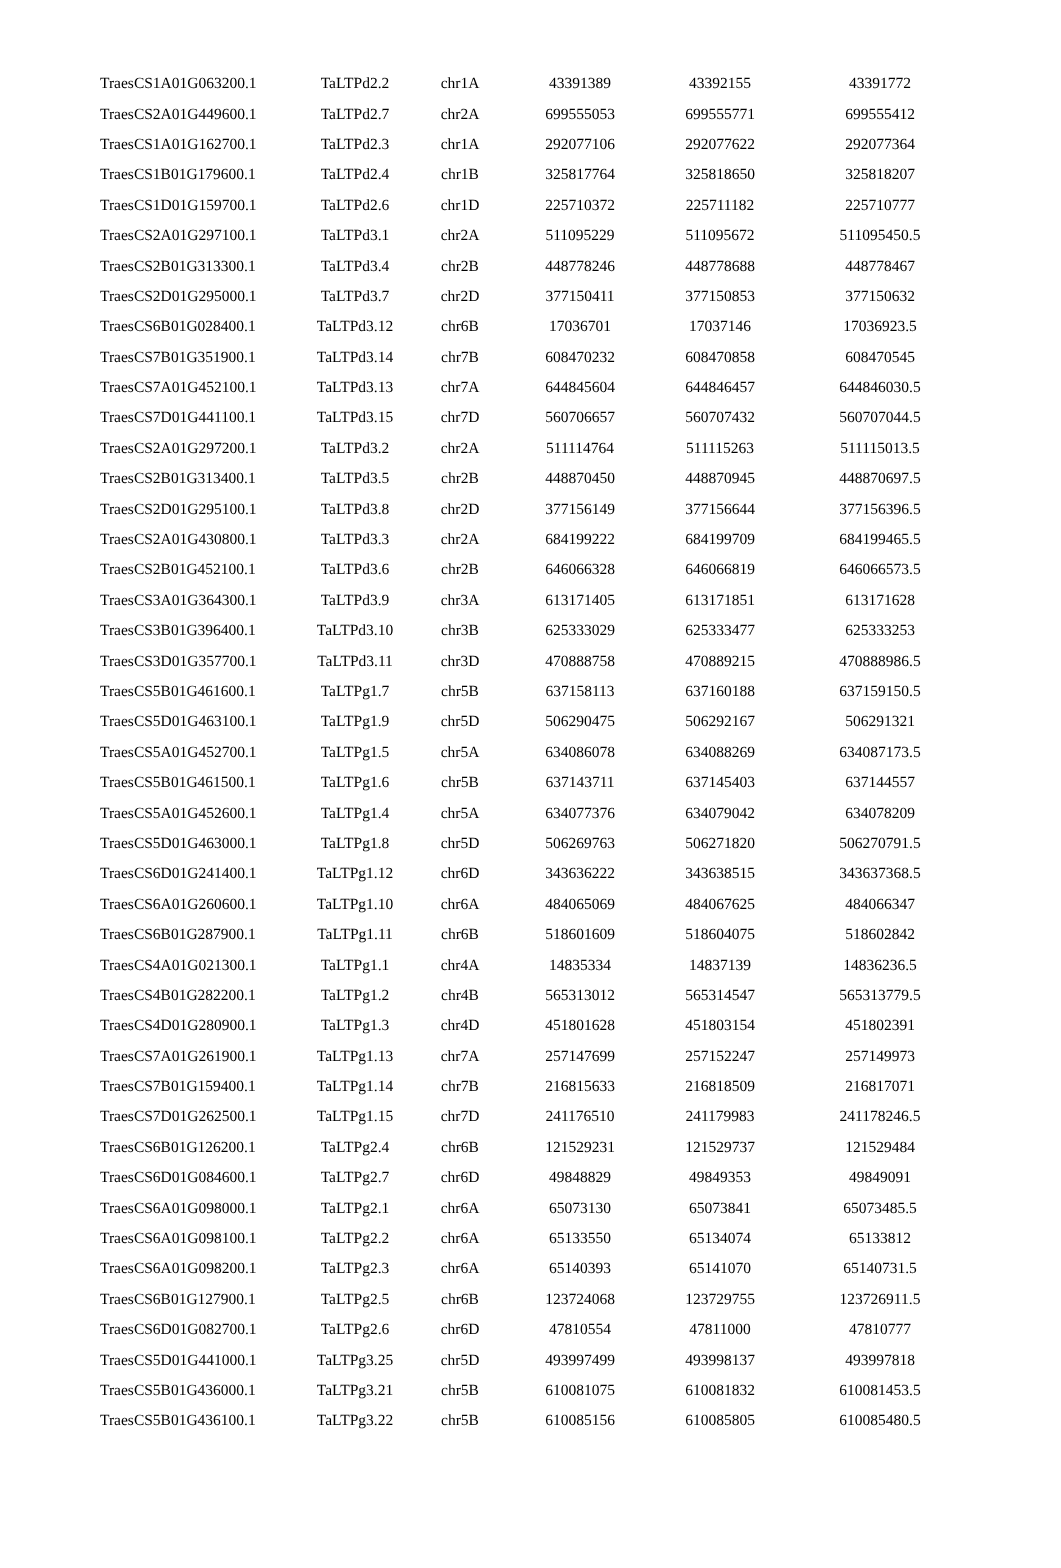| TraesCS1A01G063200.1 | TaLTPd2.2 | chr1A | 43391389 | 43392155 | 43391772 |
| TraesCS2A01G449600.1 | TaLTPd2.7 | chr2A | 699555053 | 699555771 | 699555412 |
| TraesCS1A01G162700.1 | TaLTPd2.3 | chr1A | 292077106 | 292077622 | 292077364 |
| TraesCS1B01G179600.1 | TaLTPd2.4 | chr1B | 325817764 | 325818650 | 325818207 |
| TraesCS1D01G159700.1 | TaLTPd2.6 | chr1D | 225710372 | 225711182 | 225710777 |
| TraesCS2A01G297100.1 | TaLTPd3.1 | chr2A | 511095229 | 511095672 | 511095450.5 |
| TraesCS2B01G313300.1 | TaLTPd3.4 | chr2B | 448778246 | 448778688 | 448778467 |
| TraesCS2D01G295000.1 | TaLTPd3.7 | chr2D | 377150411 | 377150853 | 377150632 |
| TraesCS6B01G028400.1 | TaLTPd3.12 | chr6B | 17036701 | 17037146 | 17036923.5 |
| TraesCS7B01G351900.1 | TaLTPd3.14 | chr7B | 608470232 | 608470858 | 608470545 |
| TraesCS7A01G452100.1 | TaLTPd3.13 | chr7A | 644845604 | 644846457 | 644846030.5 |
| TraesCS7D01G441100.1 | TaLTPd3.15 | chr7D | 560706657 | 560707432 | 560707044.5 |
| TraesCS2A01G297200.1 | TaLTPd3.2 | chr2A | 511114764 | 511115263 | 511115013.5 |
| TraesCS2B01G313400.1 | TaLTPd3.5 | chr2B | 448870450 | 448870945 | 448870697.5 |
| TraesCS2D01G295100.1 | TaLTPd3.8 | chr2D | 377156149 | 377156644 | 377156396.5 |
| TraesCS2A01G430800.1 | TaLTPd3.3 | chr2A | 684199222 | 684199709 | 684199465.5 |
| TraesCS2B01G452100.1 | TaLTPd3.6 | chr2B | 646066328 | 646066819 | 646066573.5 |
| TraesCS3A01G364300.1 | TaLTPd3.9 | chr3A | 613171405 | 613171851 | 613171628 |
| TraesCS3B01G396400.1 | TaLTPd3.10 | chr3B | 625333029 | 625333477 | 625333253 |
| TraesCS3D01G357700.1 | TaLTPd3.11 | chr3D | 470888758 | 470889215 | 470888986.5 |
| TraesCS5B01G461600.1 | TaLTPg1.7 | chr5B | 637158113 | 637160188 | 637159150.5 |
| TraesCS5D01G463100.1 | TaLTPg1.9 | chr5D | 506290475 | 506292167 | 506291321 |
| TraesCS5A01G452700.1 | TaLTPg1.5 | chr5A | 634086078 | 634088269 | 634087173.5 |
| TraesCS5B01G461500.1 | TaLTPg1.6 | chr5B | 637143711 | 637145403 | 637144557 |
| TraesCS5A01G452600.1 | TaLTPg1.4 | chr5A | 634077376 | 634079042 | 634078209 |
| TraesCS5D01G463000.1 | TaLTPg1.8 | chr5D | 506269763 | 506271820 | 506270791.5 |
| TraesCS6D01G241400.1 | TaLTPg1.12 | chr6D | 343636222 | 343638515 | 343637368.5 |
| TraesCS6A01G260600.1 | TaLTPg1.10 | chr6A | 484065069 | 484067625 | 484066347 |
| TraesCS6B01G287900.1 | TaLTPg1.11 | chr6B | 518601609 | 518604075 | 518602842 |
| TraesCS4A01G021300.1 | TaLTPg1.1 | chr4A | 14835334 | 14837139 | 14836236.5 |
| TraesCS4B01G282200.1 | TaLTPg1.2 | chr4B | 565313012 | 565314547 | 565313779.5 |
| TraesCS4D01G280900.1 | TaLTPg1.3 | chr4D | 451801628 | 451803154 | 451802391 |
| TraesCS7A01G261900.1 | TaLTPg1.13 | chr7A | 257147699 | 257152247 | 257149973 |
| TraesCS7B01G159400.1 | TaLTPg1.14 | chr7B | 216815633 | 216818509 | 216817071 |
| TraesCS7D01G262500.1 | TaLTPg1.15 | chr7D | 241176510 | 241179983 | 241178246.5 |
| TraesCS6B01G126200.1 | TaLTPg2.4 | chr6B | 121529231 | 121529737 | 121529484 |
| TraesCS6D01G084600.1 | TaLTPg2.7 | chr6D | 49848829 | 49849353 | 49849091 |
| TraesCS6A01G098000.1 | TaLTPg2.1 | chr6A | 65073130 | 65073841 | 65073485.5 |
| TraesCS6A01G098100.1 | TaLTPg2.2 | chr6A | 65133550 | 65134074 | 65133812 |
| TraesCS6A01G098200.1 | TaLTPg2.3 | chr6A | 65140393 | 65141070 | 65140731.5 |
| TraesCS6B01G127900.1 | TaLTPg2.5 | chr6B | 123724068 | 123729755 | 123726911.5 |
| TraesCS6D01G082700.1 | TaLTPg2.6 | chr6D | 47810554 | 47811000 | 47810777 |
| TraesCS5D01G441000.1 | TaLTPg3.25 | chr5D | 493997499 | 493998137 | 493997818 |
| TraesCS5B01G436000.1 | TaLTPg3.21 | chr5B | 610081075 | 610081832 | 610081453.5 |
| TraesCS5B01G436100.1 | TaLTPg3.22 | chr5B | 610085156 | 610085805 | 610085480.5 |